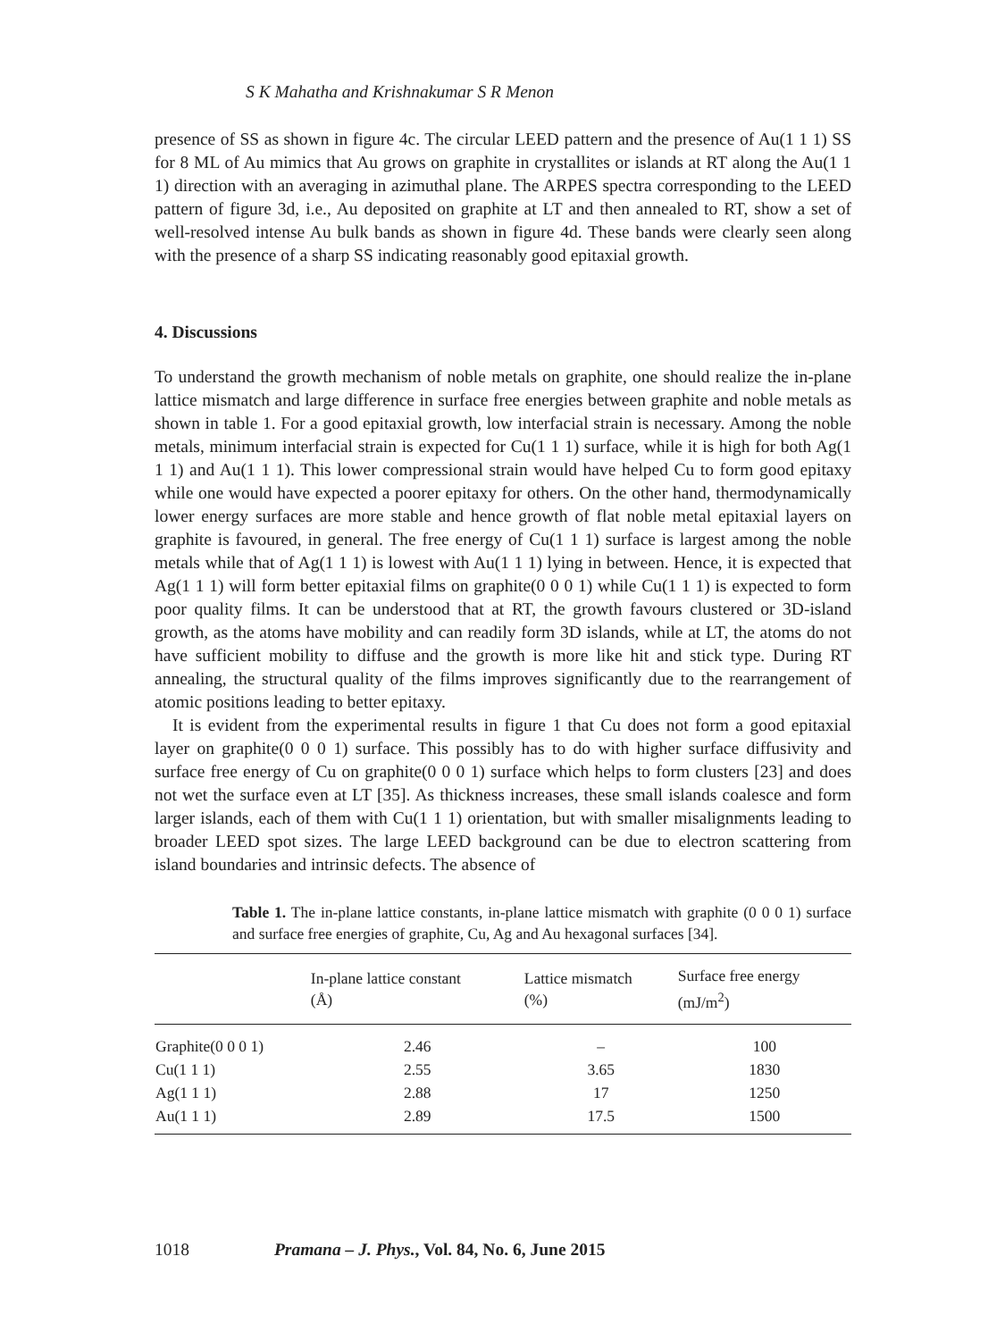S K Mahatha and Krishnakumar S R Menon
presence of SS as shown in figure 4c. The circular LEED pattern and the presence of Au(1 1 1) SS for 8 ML of Au mimics that Au grows on graphite in crystallites or islands at RT along the Au(1 1 1) direction with an averaging in azimuthal plane. The ARPES spectra corresponding to the LEED pattern of figure 3d, i.e., Au deposited on graphite at LT and then annealed to RT, show a set of well-resolved intense Au bulk bands as shown in figure 4d. These bands were clearly seen along with the presence of a sharp SS indicating reasonably good epitaxial growth.
4. Discussions
To understand the growth mechanism of noble metals on graphite, one should realize the in-plane lattice mismatch and large difference in surface free energies between graphite and noble metals as shown in table 1. For a good epitaxial growth, low interfacial strain is necessary. Among the noble metals, minimum interfacial strain is expected for Cu(1 1 1) surface, while it is high for both Ag(1 1 1) and Au(1 1 1). This lower compressional strain would have helped Cu to form good epitaxy while one would have expected a poorer epitaxy for others. On the other hand, thermodynamically lower energy surfaces are more stable and hence growth of flat noble metal epitaxial layers on graphite is favoured, in general. The free energy of Cu(1 1 1) surface is largest among the noble metals while that of Ag(1 1 1) is lowest with Au(1 1 1) lying in between. Hence, it is expected that Ag(1 1 1) will form better epitaxial films on graphite(0 0 0 1) while Cu(1 1 1) is expected to form poor quality films. It can be understood that at RT, the growth favours clustered or 3D-island growth, as the atoms have mobility and can readily form 3D islands, while at LT, the atoms do not have sufficient mobility to diffuse and the growth is more like hit and stick type. During RT annealing, the structural quality of the films improves significantly due to the rearrangement of atomic positions leading to better epitaxy.
It is evident from the experimental results in figure 1 that Cu does not form a good epitaxial layer on graphite(0 0 0 1) surface. This possibly has to do with higher surface diffusivity and surface free energy of Cu on graphite(0 0 0 1) surface which helps to form clusters [23] and does not wet the surface even at LT [35]. As thickness increases, these small islands coalesce and form larger islands, each of them with Cu(1 1 1) orientation, but with smaller misalignments leading to broader LEED spot sizes. The large LEED background can be due to electron scattering from island boundaries and intrinsic defects. The absence of
Table 1. The in-plane lattice constants, in-plane lattice mismatch with graphite (0 0 0 1) surface and surface free energies of graphite, Cu, Ag and Au hexagonal surfaces [34].
| | In-plane lattice constant (Å) | Lattice mismatch (%) | Surface free energy (mJ/m<sup>2</sup>) |
| --- | --- | --- | --- |
| Graphite(0 0 0 1) | 2.46 | – | 100 |
| Cu(1 1 1) | 2.55 | 3.65 | 1830 |
| Ag(1 1 1) | 2.88 | 17 | 1250 |
| Au(1 1 1) | 2.89 | 17.5 | 1500 |
1018 Pramana – J. Phys., Vol. 84, No. 6, June 2015